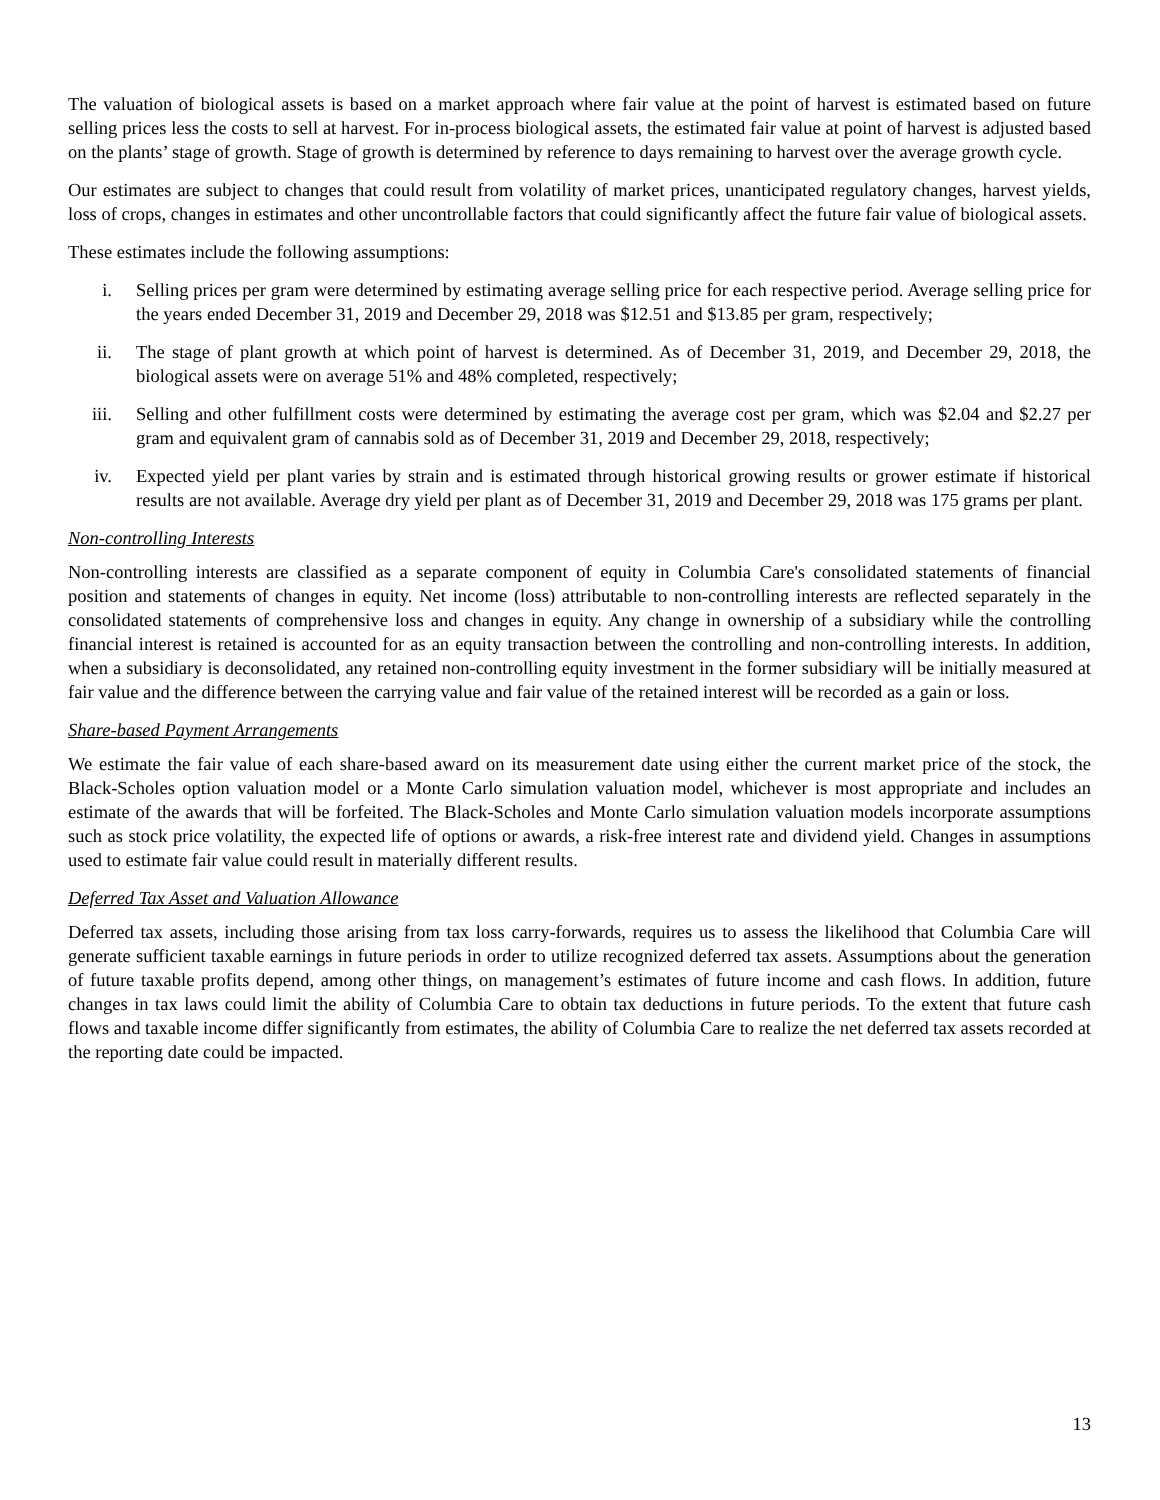The valuation of biological assets is based on a market approach where fair value at the point of harvest is estimated based on future selling prices less the costs to sell at harvest. For in-process biological assets, the estimated fair value at point of harvest is adjusted based on the plants’ stage of growth. Stage of growth is determined by reference to days remaining to harvest over the average growth cycle.
Our estimates are subject to changes that could result from volatility of market prices, unanticipated regulatory changes, harvest yields, loss of crops, changes in estimates and other uncontrollable factors that could significantly affect the future fair value of biological assets.
These estimates include the following assumptions:
i. Selling prices per gram were determined by estimating average selling price for each respective period. Average selling price for the years ended December 31, 2019 and December 29, 2018 was $12.51 and $13.85 per gram, respectively;
ii. The stage of plant growth at which point of harvest is determined. As of December 31, 2019, and December 29, 2018, the biological assets were on average 51% and 48% completed, respectively;
iii. Selling and other fulfillment costs were determined by estimating the average cost per gram, which was $2.04 and $2.27 per gram and equivalent gram of cannabis sold as of December 31, 2019 and December 29, 2018, respectively;
iv. Expected yield per plant varies by strain and is estimated through historical growing results or grower estimate if historical results are not available. Average dry yield per plant as of December 31, 2019 and December 29, 2018 was 175 grams per plant.
Non-controlling Interests
Non-controlling interests are classified as a separate component of equity in Columbia Care's consolidated statements of financial position and statements of changes in equity. Net income (loss) attributable to non-controlling interests are reflected separately in the consolidated statements of comprehensive loss and changes in equity. Any change in ownership of a subsidiary while the controlling financial interest is retained is accounted for as an equity transaction between the controlling and non-controlling interests. In addition, when a subsidiary is deconsolidated, any retained non-controlling equity investment in the former subsidiary will be initially measured at fair value and the difference between the carrying value and fair value of the retained interest will be recorded as a gain or loss.
Share-based Payment Arrangements
We estimate the fair value of each share-based award on its measurement date using either the current market price of the stock, the Black-Scholes option valuation model or a Monte Carlo simulation valuation model, whichever is most appropriate and includes an estimate of the awards that will be forfeited. The Black-Scholes and Monte Carlo simulation valuation models incorporate assumptions such as stock price volatility, the expected life of options or awards, a risk-free interest rate and dividend yield. Changes in assumptions used to estimate fair value could result in materially different results.
Deferred Tax Asset and Valuation Allowance
Deferred tax assets, including those arising from tax loss carry-forwards, requires us to assess the likelihood that Columbia Care will generate sufficient taxable earnings in future periods in order to utilize recognized deferred tax assets. Assumptions about the generation of future taxable profits depend, among other things, on management’s estimates of future income and cash flows. In addition, future changes in tax laws could limit the ability of Columbia Care to obtain tax deductions in future periods. To the extent that future cash flows and taxable income differ significantly from estimates, the ability of Columbia Care to realize the net deferred tax assets recorded at the reporting date could be impacted.
13